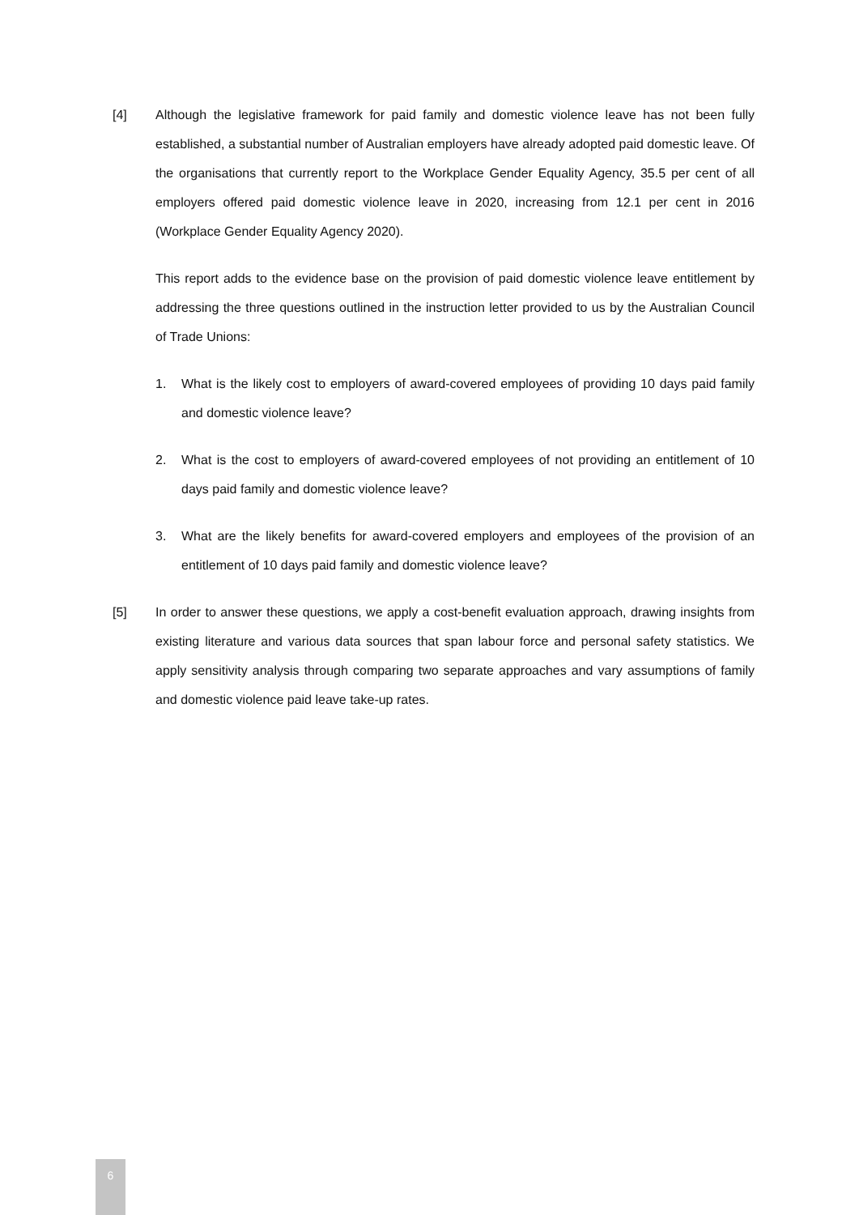[4] Although the legislative framework for paid family and domestic violence leave has not been fully established, a substantial number of Australian employers have already adopted paid domestic leave. Of the organisations that currently report to the Workplace Gender Equality Agency, 35.5 per cent of all employers offered paid domestic violence leave in 2020, increasing from 12.1 per cent in 2016 (Workplace Gender Equality Agency 2020).
This report adds to the evidence base on the provision of paid domestic violence leave entitlement by addressing the three questions outlined in the instruction letter provided to us by the Australian Council of Trade Unions:
1. What is the likely cost to employers of award-covered employees of providing 10 days paid family and domestic violence leave?
2. What is the cost to employers of award-covered employees of not providing an entitlement of 10 days paid family and domestic violence leave?
3. What are the likely benefits for award-covered employers and employees of the provision of an entitlement of 10 days paid family and domestic violence leave?
[5] In order to answer these questions, we apply a cost-benefit evaluation approach, drawing insights from existing literature and various data sources that span labour force and personal safety statistics. We apply sensitivity analysis through comparing two separate approaches and vary assumptions of family and domestic violence paid leave take-up rates.
6